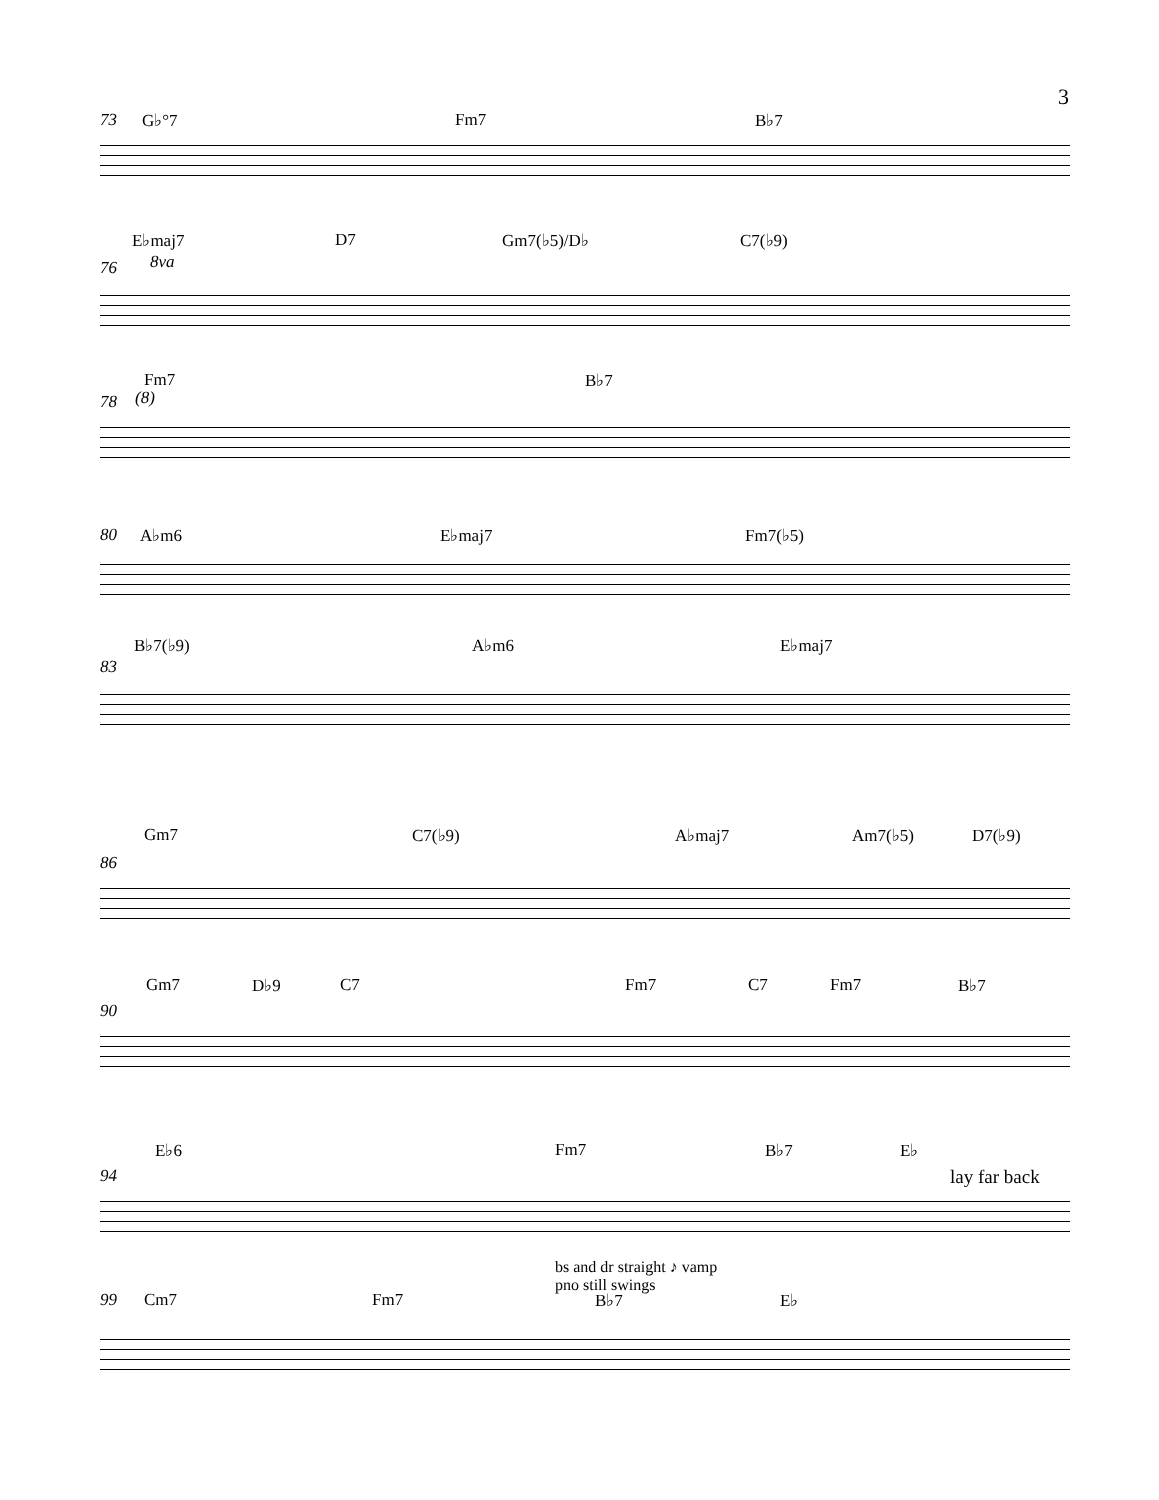3
73 G♭°7 Fm7 B♭7
E♭maj7 D7 Gm7(♭5)/D♭ C7(♭9)
76 8va
Fm7 B♭7
78 (8)
80 A♭m6 E♭maj7 Fm7(♭5)
B♭7(♭9) A♭m6 E♭maj7
83
Gm7 C7(♭9) A♭maj7 Am7(♭5) D7(♭9)
86
Gm7 D♭9 C7 Fm7 C7 Fm7 B♭7
90
E♭6 Fm7 B♭7 E♭
94 lay far back
bs and dr straight ♪ vamp
pno still swings
99 Cm7 Fm7 B♭7 E♭